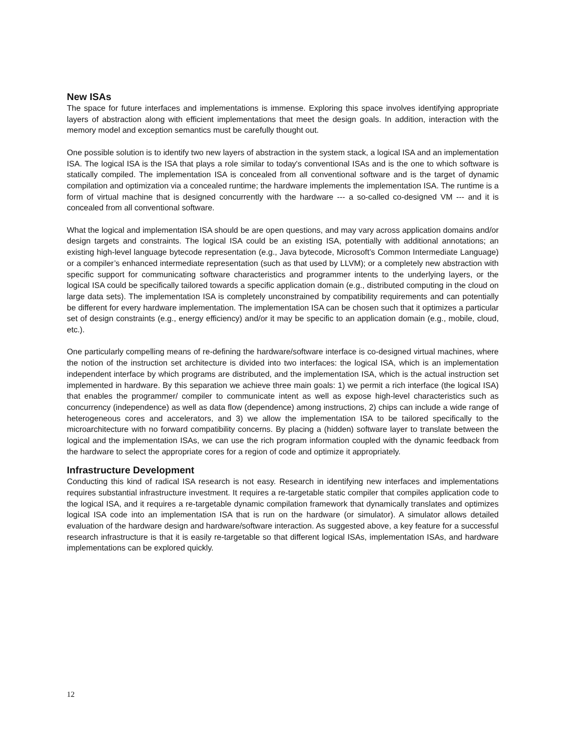New ISAs
The space for future interfaces and implementations is immense. Exploring this space involves identifying appropriate layers of abstraction along with efficient implementations that meet the design goals. In addition, interaction with the memory model and exception semantics must be carefully thought out.
One possible solution is to identify two new layers of abstraction in the system stack, a logical ISA and an implementation ISA. The logical ISA is the ISA that plays a role similar to today's conventional ISAs and is the one to which software is statically compiled. The implementation ISA is concealed from all conventional software and is the target of dynamic compilation and optimization via a concealed runtime; the hardware implements the implementation ISA. The runtime is a form of virtual machine that is designed concurrently with the hardware --- a so-called co-designed VM --- and it is concealed from all conventional software.
What the logical and implementation ISA should be are open questions, and may vary across application domains and/or design targets and constraints. The logical ISA could be an existing ISA, potentially with additional annotations; an existing high-level language bytecode representation (e.g., Java bytecode, Microsoft’s Common Intermediate Language) or a compiler’s enhanced intermediate representation (such as that used by LLVM); or a completely new abstraction with specific support for communicating software characteristics and programmer intents to the underlying layers, or the logical ISA could be specifically tailored towards a specific application domain (e.g., distributed computing in the cloud on large data sets). The implementation ISA is completely unconstrained by compatibility requirements and can potentially be different for every hardware implementation. The implementation ISA can be chosen such that it optimizes a particular set of design constraints (e.g., energy efficiency) and/or it may be specific to an application domain (e.g., mobile, cloud, etc.).
One particularly compelling means of re-defining the hardware/software interface is co-designed virtual machines, where the notion of the instruction set architecture is divided into two interfaces: the logical ISA, which is an implementation independent interface by which programs are distributed, and the implementation ISA, which is the actual instruction set implemented in hardware. By this separation we achieve three main goals: 1) we permit a rich interface (the logical ISA) that enables the programmer/ compiler to communicate intent as well as expose high-level characteristics such as concurrency (independence) as well as data flow (dependence) among instructions, 2) chips can include a wide range of heterogeneous cores and accelerators, and 3) we allow the implementation ISA to be tailored specifically to the microarchitecture with no forward compatibility concerns. By placing a (hidden) software layer to translate between the logical and the implementation ISAs, we can use the rich program information coupled with the dynamic feedback from the hardware to select the appropriate cores for a region of code and optimize it appropriately.
Infrastructure Development
Conducting this kind of radical ISA research is not easy. Research in identifying new interfaces and implementations requires substantial infrastructure investment. It requires a re-targetable static compiler that compiles application code to the logical ISA, and it requires a re-targetable dynamic compilation framework that dynamically translates and optimizes logical ISA code into an implementation ISA that is run on the hardware (or simulator). A simulator allows detailed evaluation of the hardware design and hardware/software interaction. As suggested above, a key feature for a successful research infrastructure is that it is easily re-targetable so that different logical ISAs, implementation ISAs, and hardware implementations can be explored quickly.
12